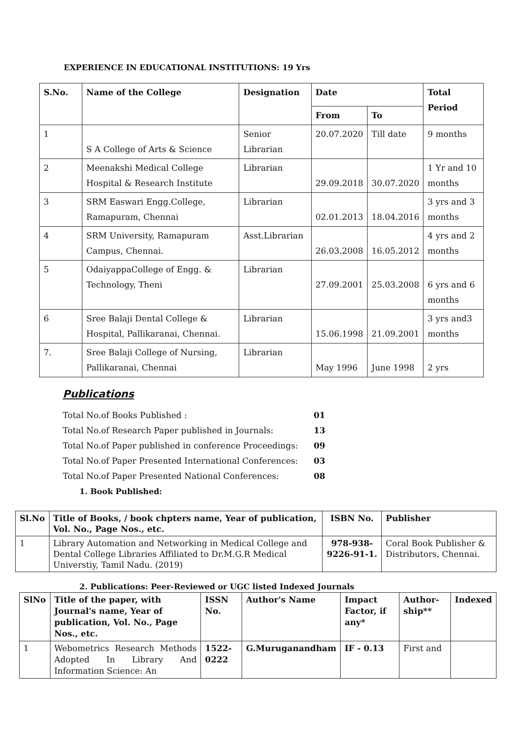EXPERIENCE IN EDUCATIONAL INSTITUTIONS: 19 Yrs
| S.No. | Name of the College | Designation | Date | | Total Period |
| --- | --- | --- | --- | --- | --- |
| | | | From | To | |
| 1 | S A College of Arts & Science | Senior Librarian | 20.07.2020 | Till date | 9 months |
| 2 | Meenakshi Medical College Hospital & Research Institute | Librarian | 29.09.2018 | 30.07.2020 | 1 Yr and 10 months |
| 3 | SRM Easwari Engg.College, Ramapuram, Chennai | Librarian | 02.01.2013 | 18.04.2016 | 3 yrs and 3 months |
| 4 | SRM University, Ramapuram Campus, Chennai. | Asst.Librarian | 26.03.2008 | 16.05.2012 | 4 yrs and 2 months |
| 5 | OdaiyappaCollege of Engg. & Technology, Theni | Librarian | 27.09.2001 | 25.03.2008 | 6 yrs and 6 months |
| 6 | Sree Balaji Dental College & Hospital, Pallikaranai, Chennai. | Librarian | 15.06.1998 | 21.09.2001 | 3 yrs and3 months |
| 7. | Sree Balaji College of Nursing, Pallikaranai, Chennai | Librarian | May 1996 | June 1998 | 2 yrs |
Publications
Total No.of Books Published : 01
Total No.of Research Paper published in Journals: 13
Total No.of Paper published in conference Proceedings: 09
Total No.of Paper Presented International Conferences: 03
Total No.of Paper Presented National Conferences: 08
1. Book Published:
| Sl.No | Title of Books, / book chpters name, Year of publication, Vol. No., Page Nos., etc. | ISBN No. | Publisher |
| --- | --- | --- | --- |
| 1 | Library Automation and Networking in Medical College and Dental College Libraries Affiliated to Dr.M.G.R Medical Universtiy, Tamil Nadu. (2019) | 978-938-9226-91-1. | Coral Book Publisher & Distributors, Chennai. |
2. Publications: Peer-Reviewed or UGC listed Indexed Journals
| SlNo | Title of the paper, with Journal's name, Year of publication, Vol. No., Page Nos., etc. | ISSN No. | Author's Name | Impact Factor, if any* | Author-ship** | Indexed |
| --- | --- | --- | --- | --- | --- | --- |
| 1 | Webometrics Research Methods Adopted In Library And Information Science: An | 1522-0222 | G.Muruganandham | IF - 0.13 | First and | |